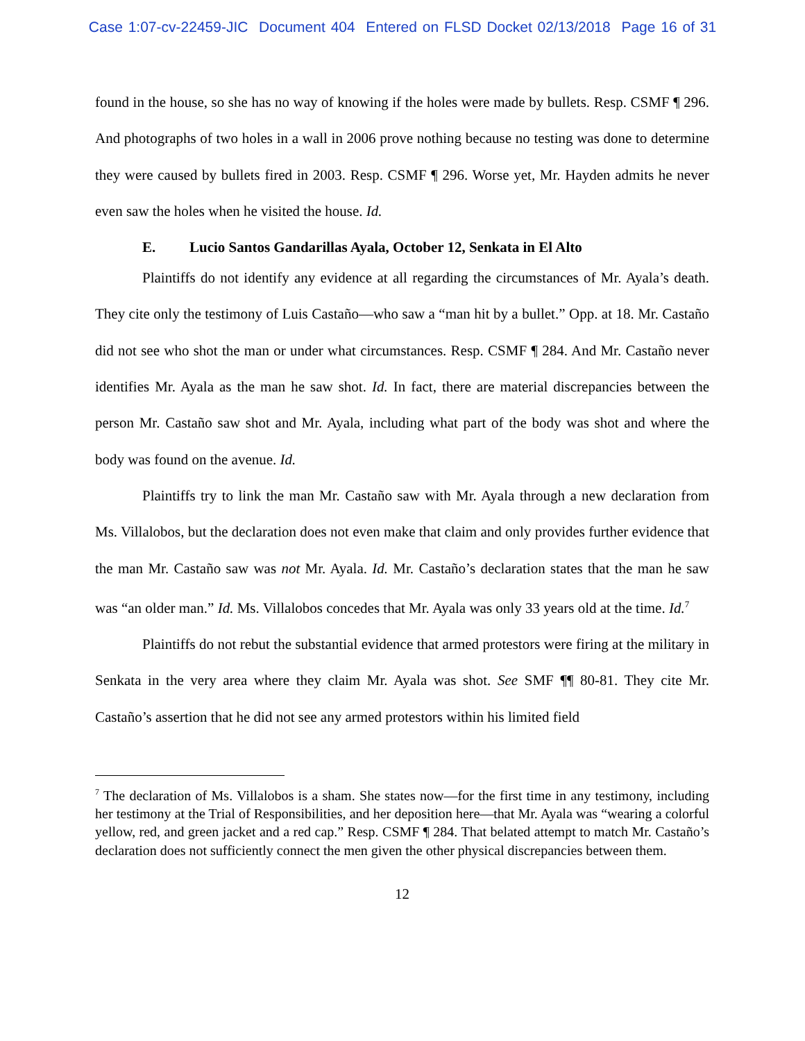Case 1:07-cv-22459-JIC Document 404 Entered on FLSD Docket 02/13/2018 Page 16 of 31
found in the house, so she has no way of knowing if the holes were made by bullets. Resp. CSMF ¶ 296. And photographs of two holes in a wall in 2006 prove nothing because no testing was done to determine they were caused by bullets fired in 2003. Resp. CSMF ¶ 296. Worse yet, Mr. Hayden admits he never even saw the holes when he visited the house. Id.
E. Lucio Santos Gandarillas Ayala, October 12, Senkata in El Alto
Plaintiffs do not identify any evidence at all regarding the circumstances of Mr. Ayala’s death. They cite only the testimony of Luis Castaño—who saw a “man hit by a bullet.” Opp. at 18. Mr. Castaño did not see who shot the man or under what circumstances. Resp. CSMF ¶ 284. And Mr. Castaño never identifies Mr. Ayala as the man he saw shot. Id. In fact, there are material discrepancies between the person Mr. Castaño saw shot and Mr. Ayala, including what part of the body was shot and where the body was found on the avenue. Id.
Plaintiffs try to link the man Mr. Castaño saw with Mr. Ayala through a new declaration from Ms. Villalobos, but the declaration does not even make that claim and only provides further evidence that the man Mr. Castaño saw was not Mr. Ayala. Id. Mr. Castaño’s declaration states that the man he saw was “an older man.” Id. Ms. Villalobos concedes that Mr. Ayala was only 33 years old at the time. Id.<sup>7</sup>
Plaintiffs do not rebut the substantial evidence that armed protestors were firing at the military in Senkata in the very area where they claim Mr. Ayala was shot. See SMF ¶¶ 80-81. They cite Mr. Castaño’s assertion that he did not see any armed protestors within his limited field
<sup>7</sup> The declaration of Ms. Villalobos is a sham. She states now—for the first time in any testimony, including her testimony at the Trial of Responsibilities, and her deposition here—that Mr. Ayala was “wearing a colorful yellow, red, and green jacket and a red cap.” Resp. CSMF ¶ 284. That belated attempt to match Mr. Castaño’s declaration does not sufficiently connect the men given the other physical discrepancies between them.
12